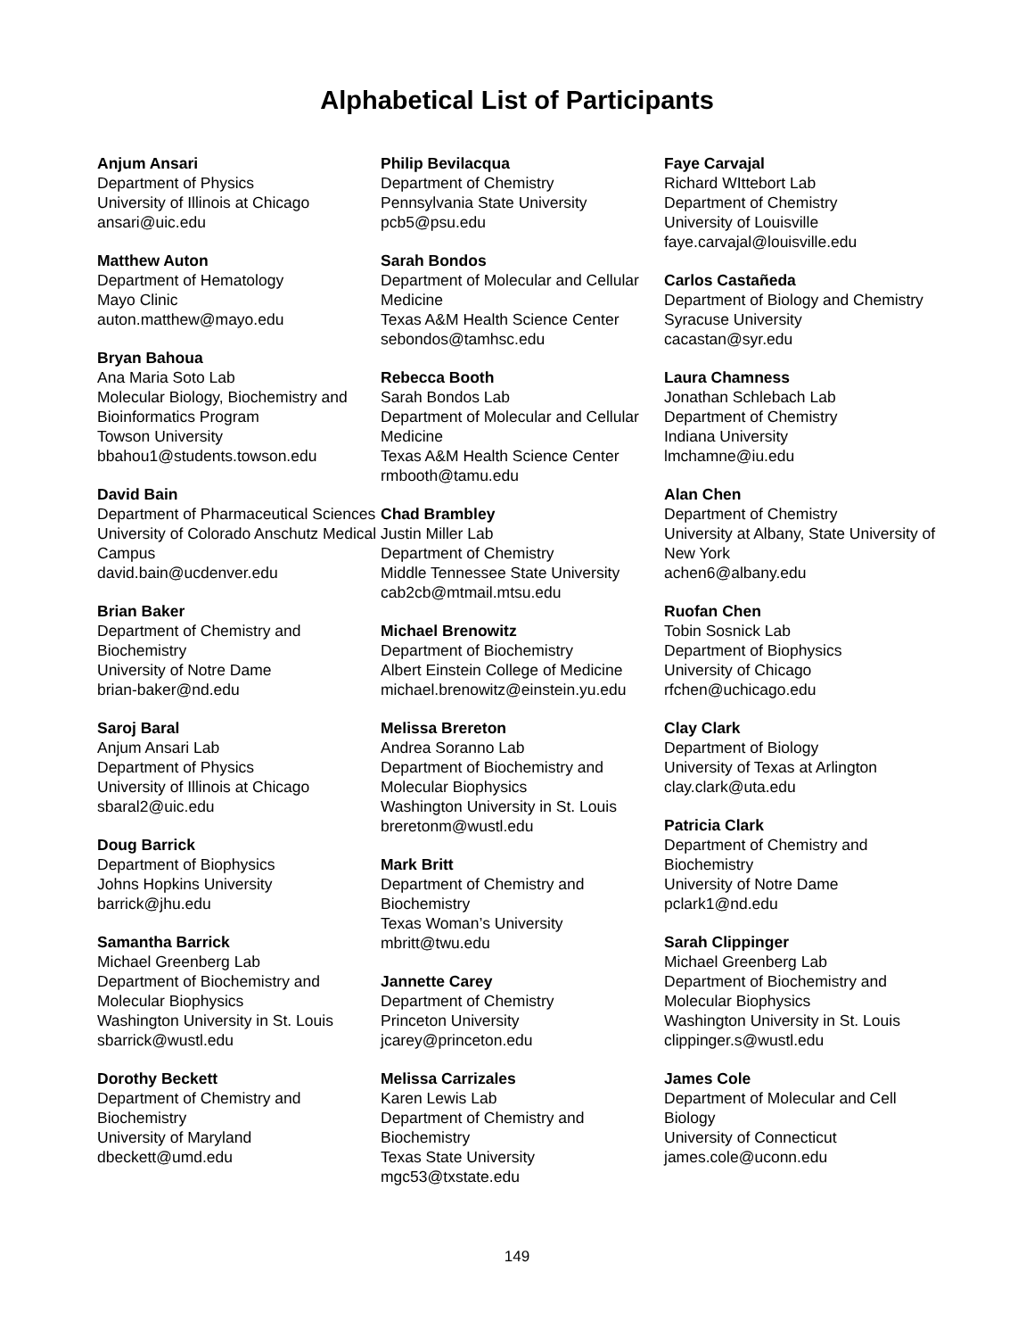Alphabetical List of Participants
Anjum Ansari
Department of Physics
University of Illinois at Chicago
ansari@uic.edu
Matthew Auton
Department of Hematology
Mayo Clinic
auton.matthew@mayo.edu
Bryan Bahoua
Ana Maria Soto Lab
Molecular Biology, Biochemistry and Bioinformatics Program
Towson University
bbahou1@students.towson.edu
David Bain
Department of Pharmaceutical Sciences
University of Colorado Anschutz Medical Campus
david.bain@ucdenver.edu
Brian Baker
Department of Chemistry and Biochemistry
University of Notre Dame
brian-baker@nd.edu
Saroj Baral
Anjum Ansari Lab
Department of Physics
University of Illinois at Chicago
sbaral2@uic.edu
Doug Barrick
Department of Biophysics
Johns Hopkins University
barrick@jhu.edu
Samantha Barrick
Michael Greenberg Lab
Department of Biochemistry and Molecular Biophysics
Washington University in St. Louis
sbarrick@wustl.edu
Dorothy Beckett
Department of Chemistry and Biochemistry
University of Maryland
dbeckett@umd.edu
Philip Bevilacqua
Department of Chemistry
Pennsylvania State University
pcb5@psu.edu
Sarah Bondos
Department of Molecular and Cellular Medicine
Texas A&M Health Science Center
sebondos@tamhsc.edu
Rebecca Booth
Sarah Bondos Lab
Department of Molecular and Cellular Medicine
Texas A&M Health Science Center
rmbooth@tamu.edu
Chad Brambley
Justin Miller Lab
Department of Chemistry
Middle Tennessee State University
cab2cb@mtmail.mtsu.edu
Michael Brenowitz
Department of Biochemistry
Albert Einstein College of Medicine
michael.brenowitz@einstein.yu.edu
Melissa Brereton
Andrea Soranno Lab
Department of Biochemistry and Molecular Biophysics
Washington University in St. Louis
breretonm@wustl.edu
Mark Britt
Department of Chemistry and Biochemistry
Texas Woman’s University
mbritt@twu.edu
Jannette Carey
Department of Chemistry
Princeton University
jcarey@princeton.edu
Melissa Carrizales
Karen Lewis Lab
Department of Chemistry and Biochemistry
Texas State University
mgc53@txstate.edu
Faye Carvajal
Richard WIttebort Lab
Department of Chemistry
University of Louisville
faye.carvajal@louisville.edu
Carlos Castañeda
Department of Biology and Chemistry
Syracuse University
cacastan@syr.edu
Laura Chamness
Jonathan Schlebach Lab
Department of Chemistry
Indiana University
lmchamne@iu.edu
Alan Chen
Department of Chemistry
University at Albany, State University of New York
achen6@albany.edu
Ruofan Chen
Tobin Sosnick Lab
Department of Biophysics
University of Chicago
rfchen@uchicago.edu
Clay Clark
Department of Biology
University of Texas at Arlington
clay.clark@uta.edu
Patricia Clark
Department of Chemistry and Biochemistry
University of Notre Dame
pclark1@nd.edu
Sarah Clippinger
Michael Greenberg Lab
Department of Biochemistry and Molecular Biophysics
Washington University in St. Louis
clippinger.s@wustl.edu
James Cole
Department of Molecular and Cell Biology
University of Connecticut
james.cole@uconn.edu
149